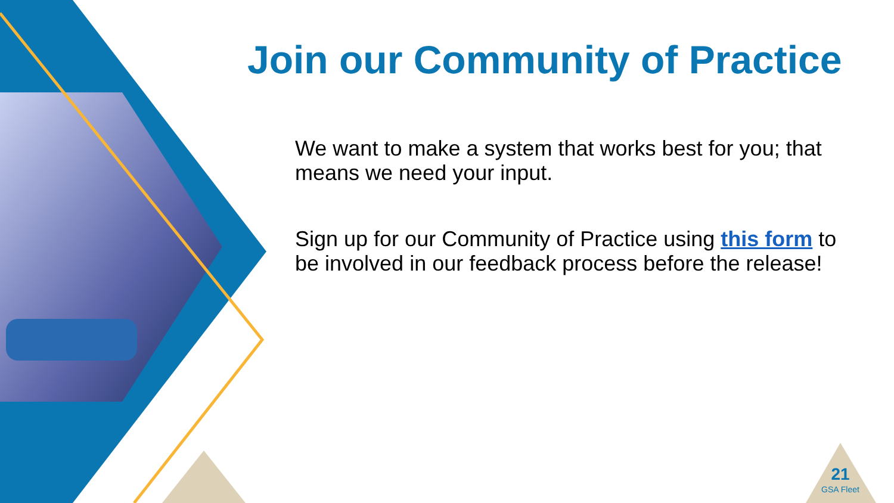Join our Community of Practice
We want to make a system that works best for you; that means we need your input.
Sign up for our Community of Practice using this form to be involved in our feedback process before the release!
21
GSA Fleet